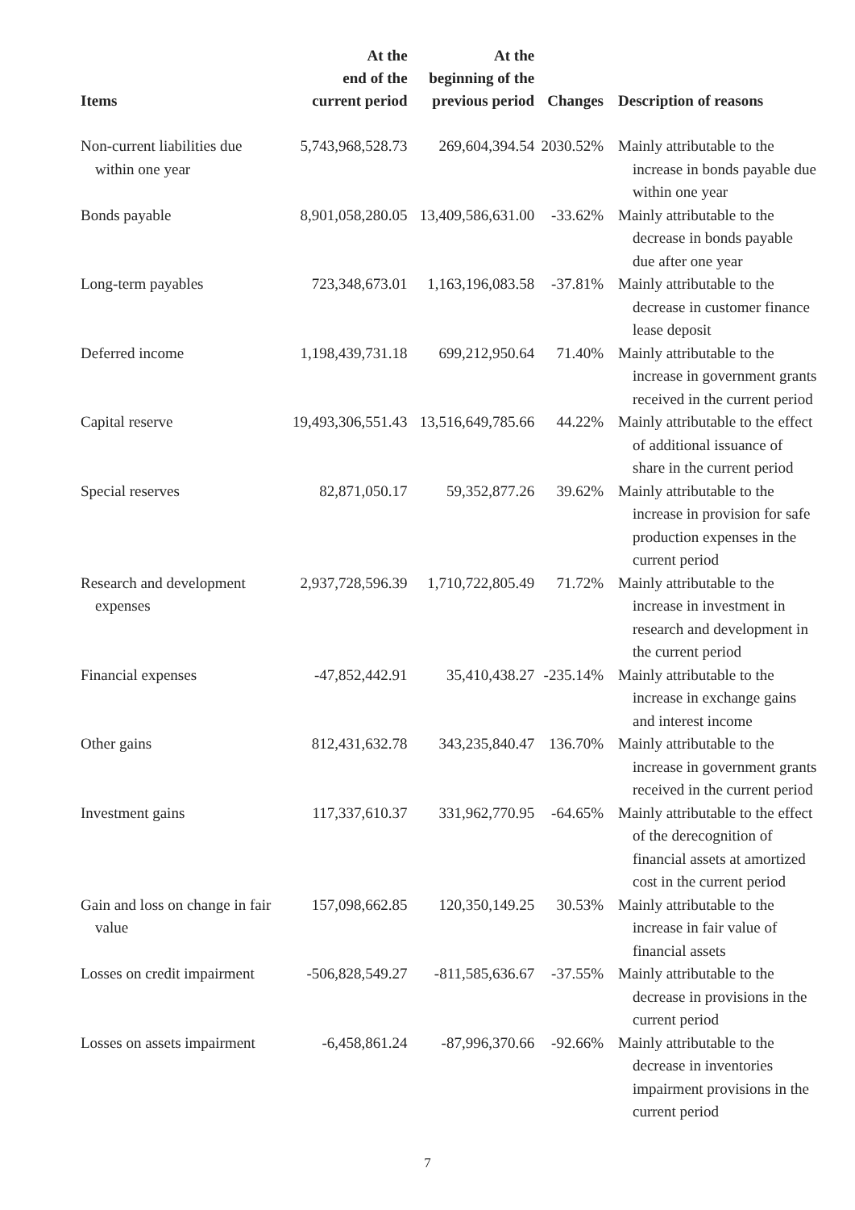| Items | At the end of the current period | At the beginning of the previous period | Changes | Description of reasons |
| --- | --- | --- | --- | --- |
| Non-current liabilities due within one year | 5,743,968,528.73 | 269,604,394.54 | 2030.52% | Mainly attributable to the increase in bonds payable due within one year |
| Bonds payable | 8,901,058,280.05 | 13,409,586,631.00 | -33.62% | Mainly attributable to the decrease in bonds payable due after one year |
| Long-term payables | 723,348,673.01 | 1,163,196,083.58 | -37.81% | Mainly attributable to the decrease in customer finance lease deposit |
| Deferred income | 1,198,439,731.18 | 699,212,950.64 | 71.40% | Mainly attributable to the increase in government grants received in the current period |
| Capital reserve | 19,493,306,551.43 | 13,516,649,785.66 | 44.22% | Mainly attributable to the effect of additional issuance of share in the current period |
| Special reserves | 82,871,050.17 | 59,352,877.26 | 39.62% | Mainly attributable to the increase in provision for safe production expenses in the current period |
| Research and development expenses | 2,937,728,596.39 | 1,710,722,805.49 | 71.72% | Mainly attributable to the increase in investment in research and development in the current period |
| Financial expenses | -47,852,442.91 | 35,410,438.27 | -235.14% | Mainly attributable to the increase in exchange gains and interest income |
| Other gains | 812,431,632.78 | 343,235,840.47 | 136.70% | Mainly attributable to the increase in government grants received in the current period |
| Investment gains | 117,337,610.37 | 331,962,770.95 | -64.65% | Mainly attributable to the effect of the derecognition of financial assets at amortized cost in the current period |
| Gain and loss on change in fair value | 157,098,662.85 | 120,350,149.25 | 30.53% | Mainly attributable to the increase in fair value of financial assets |
| Losses on credit impairment | -506,828,549.27 | -811,585,636.67 | -37.55% | Mainly attributable to the decrease in provisions in the current period |
| Losses on assets impairment | -6,458,861.24 | -87,996,370.66 | -92.66% | Mainly attributable to the decrease in inventories impairment provisions in the current period |
7